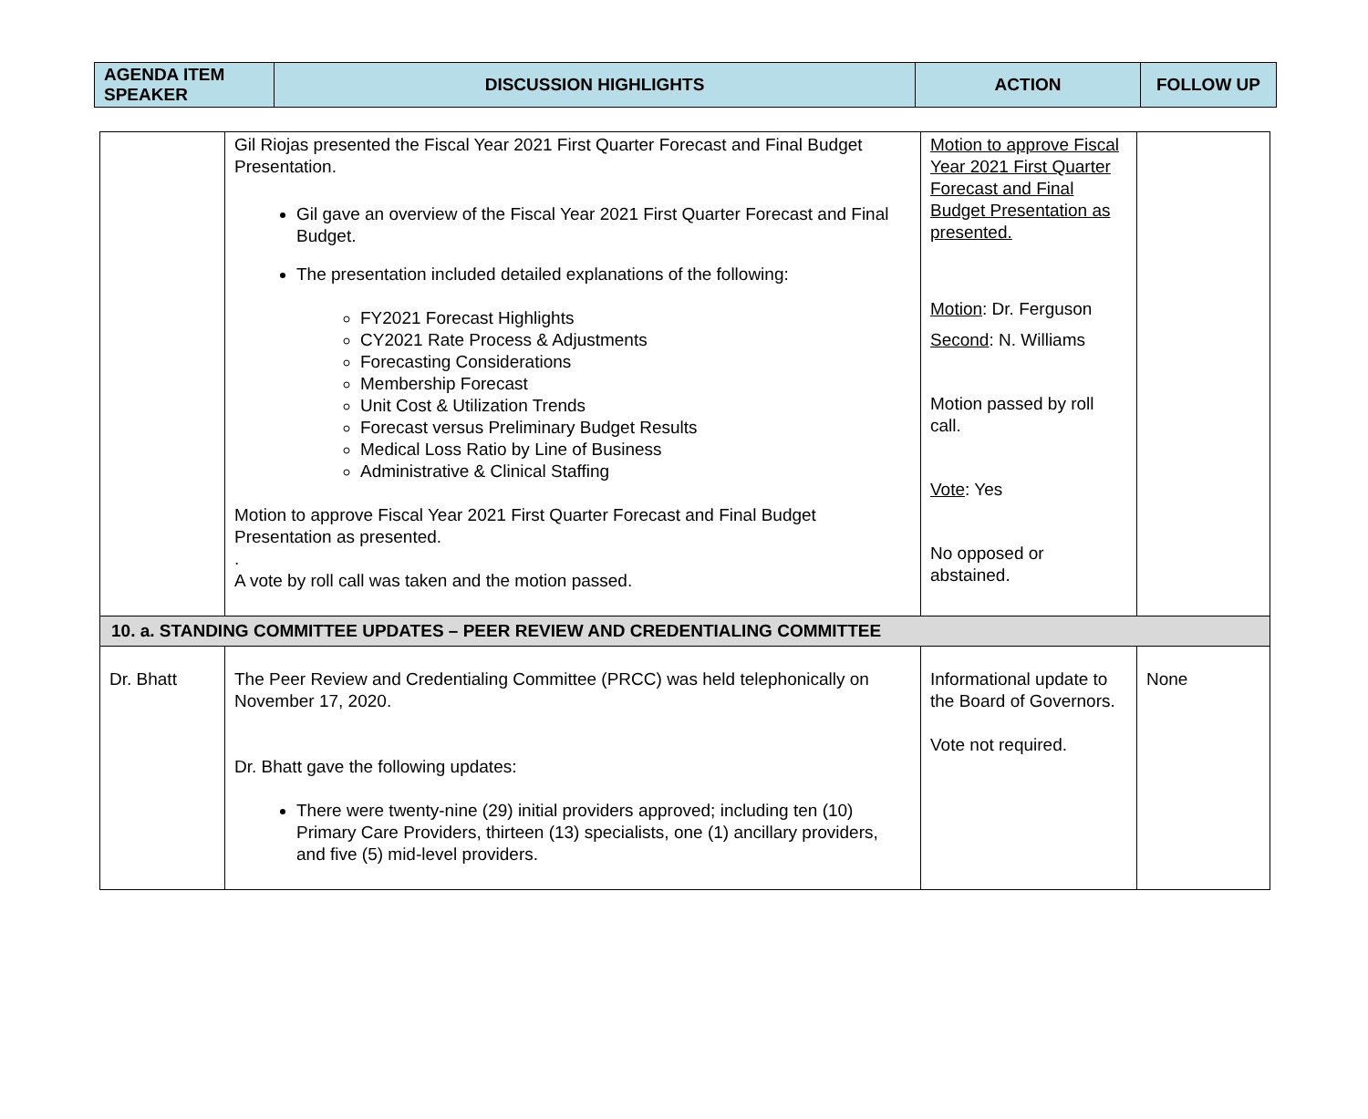| AGENDA ITEM SPEAKER | DISCUSSION HIGHLIGHTS | ACTION | FOLLOW UP |
| | Gil Riojas presented the Fiscal Year 2021 First Quarter Forecast and Final Budget Presentation. Gil gave an overview of the Fiscal Year 2021 First Quarter Forecast and Final Budget. The presentation included detailed explanations of the following: FY2021 Forecast Highlights CY2021 Rate Process & Adjustments Forecasting Considerations Membership Forecast Unit Cost & Utilization Trends Forecast versus Preliminary Budget Results Medical Loss Ratio by Line of Business Administrative & Clinical Staffing Motion to approve Fiscal Year 2021 First Quarter Forecast and Final Budget Presentation as presented. . A vote by roll call was taken and the motion passed. | Motion to approve Fiscal Year 2021 First Quarter Forecast and Final Budget Presentation as presented. Motion : Dr. Ferguson Second : N. Williams Motion passed by roll call. Vote : Yes No opposed or abstained. | |
| 10. a. STANDING COMMITTEE UPDATES – PEER REVIEW AND CREDENTIALING COMMITTEE | | | |
| Dr. Bhatt | The Peer Review and Credentialing Committee (PRCC) was held telephonically on November 17, 2020. Dr. Bhatt gave the following updates: There were twenty-nine (29) initial providers approved; including ten (10) Primary Care Providers, thirteen (13) specialists, one (1) ancillary providers, and five (5) mid-level providers. | Informational update to the Board of Governors. Vote not required. | None |